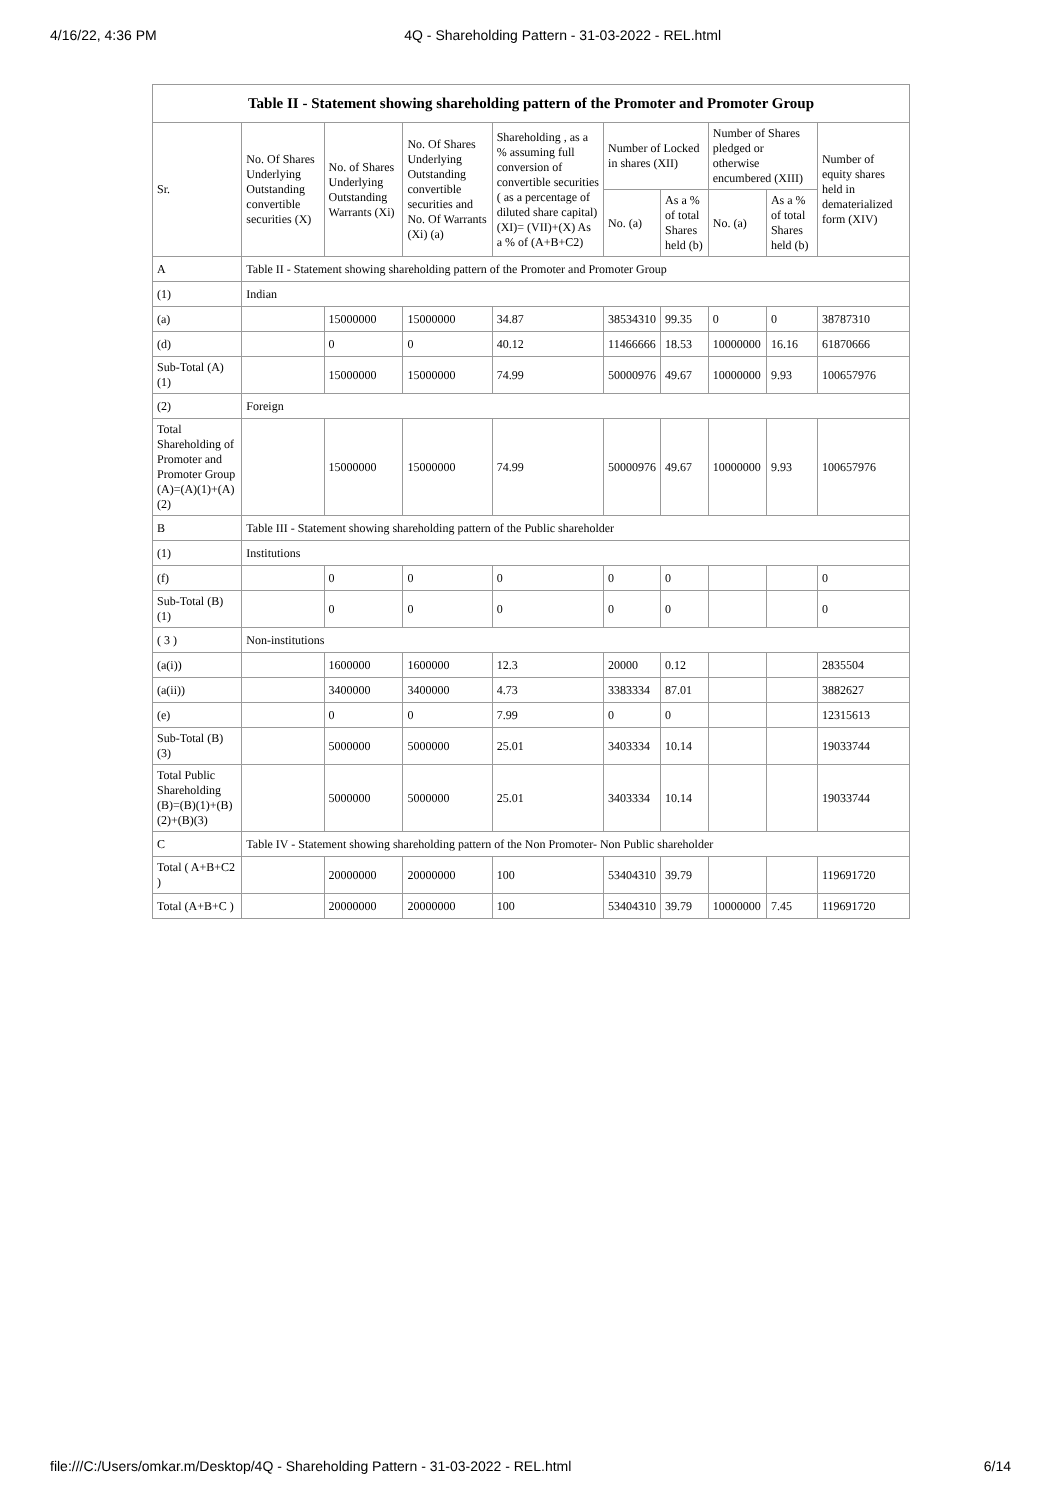4/16/22, 4:36 PM 4Q - Shareholding Pattern - 31-03-2022 - REL.html
| Table II - Statement showing shareholding pattern of the Promoter and Promoter Group | | | | | | | | | |
| --- | --- | --- | --- | --- | --- | --- | --- | --- | --- |
| Sr. | No. Of Shares Underlying Outstanding convertible securities (X) | No. of Shares Underlying Outstanding Warrants (Xi) | No. Of Shares Underlying Outstanding convertible securities and No. Of Warrants (Xi) (a) | Shareholding , as a % assuming full conversion of convertible securities ( as a percentage of diluted share capital) (XI)= (VII)+(X) As a % of (A+B+C2) | Number of Locked in shares (XII) | | Number of Shares pledged or otherwise encumbered (XIII) | | Number of equity shares held in dematerialized form (XIV) |
| | | | | | No. (a) | As a % of total Shares held (b) | No. (a) | As a % of total Shares held (b) | |
| A | Table II - Statement showing shareholding pattern of the Promoter and Promoter Group | | | | | | | | |
| (1) | Indian | | | | | | | | |
| (a) | | 15000000 | 15000000 | 34.87 | 38534310 | 99.35 | 0 | 0 | 38787310 |
| (d) | | 0 | 0 | 40.12 | 11466666 | 18.53 | 10000000 | 16.16 | 61870666 |
| Sub-Total (A) (1) | | 15000000 | 15000000 | 74.99 | 50000976 | 49.67 | 10000000 | 9.93 | 100657976 |
| (2) | Foreign | | | | | | | | |
| Total Shareholding of Promoter and Promoter Group (A)=(A)(1)+(A)(2) | | 15000000 | 15000000 | 74.99 | 50000976 | 49.67 | 10000000 | 9.93 | 100657976 |
| B | Table III - Statement showing shareholding pattern of the Public shareholder | | | | | | | | |
| (1) | Institutions | | | | | | | | |
| (f) | | 0 | 0 | 0 | 0 | 0 | | | 0 |
| Sub-Total (B) (1) | | 0 | 0 | 0 | 0 | 0 | | | 0 |
| ( 3 ) | Non-institutions | | | | | | | | |
| (a(i)) | | 1600000 | 1600000 | 12.3 | 20000 | 0.12 | | | 2835504 |
| (a(ii)) | | 3400000 | 3400000 | 4.73 | 3383334 | 87.01 | | | 3882627 |
| (e) | | 0 | 0 | 7.99 | 0 | 0 | | | 12315613 |
| Sub-Total (B) (3) | | 5000000 | 5000000 | 25.01 | 3403334 | 10.14 | | | 19033744 |
| Total Public Shareholding (B)=(B)(1)+(B)(2)+(B)(3) | | 5000000 | 5000000 | 25.01 | 3403334 | 10.14 | | | 19033744 |
| C | Table IV - Statement showing shareholding pattern of the Non Promoter- Non Public shareholder | | | | | | | | |
| Total ( A+B+C2 ) | | 20000000 | 20000000 | 100 | 53404310 | 39.79 | | | 119691720 |
| Total (A+B+C ) | | 20000000 | 20000000 | 100 | 53404310 | 39.79 | 10000000 | 7.45 | 119691720 |
file:///C:/Users/omkar.m/Desktop/4Q - Shareholding Pattern - 31-03-2022 - REL.html 6/14